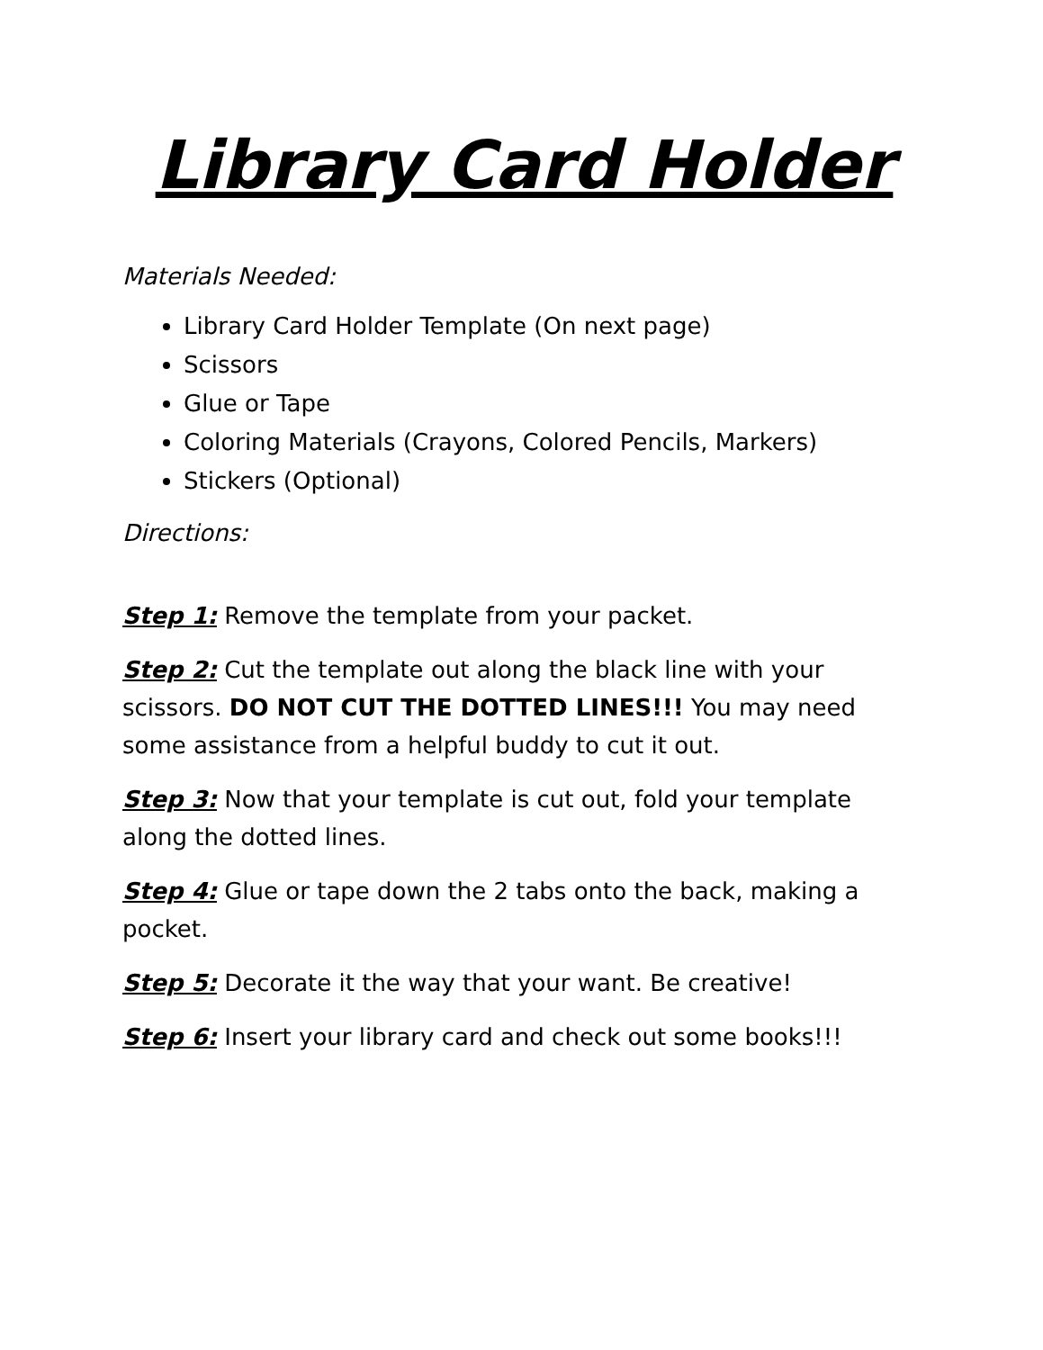Library Card Holder
Materials Needed:
Library Card Holder Template (On next page)
Scissors
Glue or Tape
Coloring Materials (Crayons, Colored Pencils, Markers)
Stickers (Optional)
Directions:
Step 1: Remove the template from your packet.
Step 2: Cut the template out along the black line with your scissors. DO NOT CUT THE DOTTED LINES!!! You may need some assistance from a helpful buddy to cut it out.
Step 3: Now that your template is cut out, fold your template along the dotted lines.
Step 4: Glue or tape down the 2 tabs onto the back, making a pocket.
Step 5: Decorate it the way that your want. Be creative!
Step 6: Insert your library card and check out some books!!!